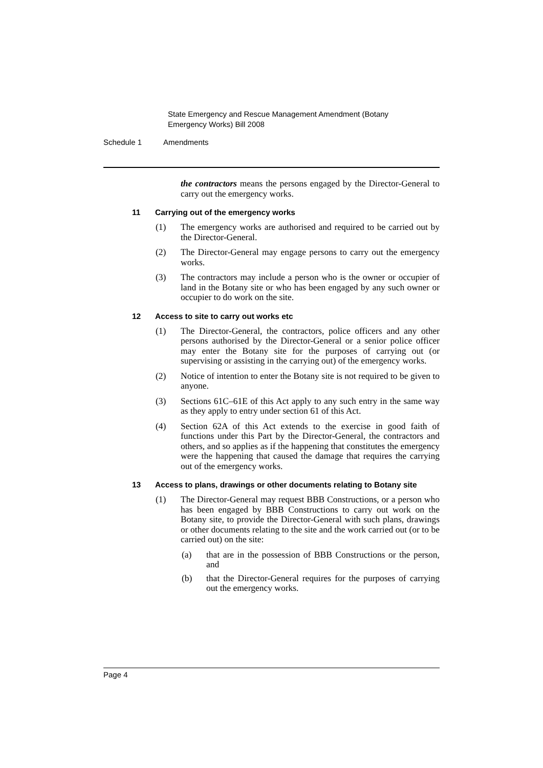State Emergency and Rescue Management Amendment (Botany
Emergency Works) Bill 2008
Schedule 1 Amendments
the contractors means the persons engaged by the Director-General to carry out the emergency works.
11 Carrying out of the emergency works
(1) The emergency works are authorised and required to be carried out by the Director-General.
(2) The Director-General may engage persons to carry out the emergency works.
(3) The contractors may include a person who is the owner or occupier of land in the Botany site or who has been engaged by any such owner or occupier to do work on the site.
12 Access to site to carry out works etc
(1) The Director-General, the contractors, police officers and any other persons authorised by the Director-General or a senior police officer may enter the Botany site for the purposes of carrying out (or supervising or assisting in the carrying out) of the emergency works.
(2) Notice of intention to enter the Botany site is not required to be given to anyone.
(3) Sections 61C–61E of this Act apply to any such entry in the same way as they apply to entry under section 61 of this Act.
(4) Section 62A of this Act extends to the exercise in good faith of functions under this Part by the Director-General, the contractors and others, and so applies as if the happening that constitutes the emergency were the happening that caused the damage that requires the carrying out of the emergency works.
13 Access to plans, drawings or other documents relating to Botany site
(1) The Director-General may request BBB Constructions, or a person who has been engaged by BBB Constructions to carry out work on the Botany site, to provide the Director-General with such plans, drawings or other documents relating to the site and the work carried out (or to be carried out) on the site:
(a) that are in the possession of BBB Constructions or the person, and
(b) that the Director-General requires for the purposes of carrying out the emergency works.
Page 4